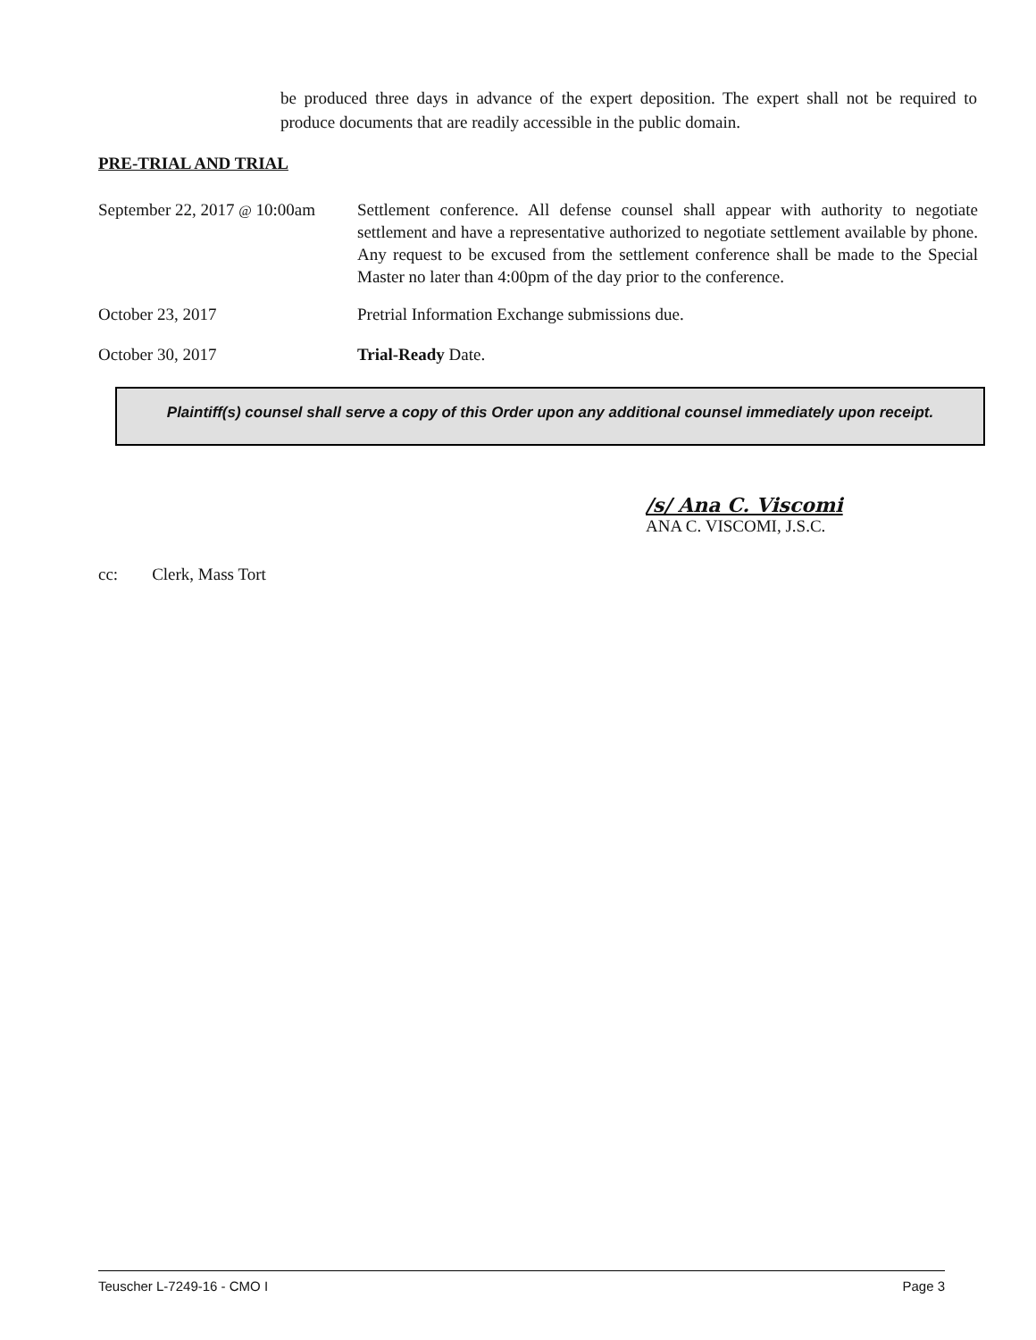be produced three days in advance of the expert deposition. The expert shall not be required to produce documents that are readily accessible in the public domain.
PRE-TRIAL AND TRIAL
September 22, 2017 @ 10:00am
Settlement conference. All defense counsel shall appear with authority to negotiate settlement and have a representative authorized to negotiate settlement available by phone. Any request to be excused from the settlement conference shall be made to the Special Master no later than 4:00pm of the day prior to the conference.
October 23, 2017 Pretrial Information Exchange submissions due.
October 30, 2017 Trial-Ready Date.
Plaintiff(s) counsel shall serve a copy of this Order upon any additional counsel immediately upon receipt.
/s/ Ana C. Viscomi
ANA C. VISCOMI, J.S.C.
cc: Clerk, Mass Tort
Teuscher L-7249-16 - CMO I Page 3